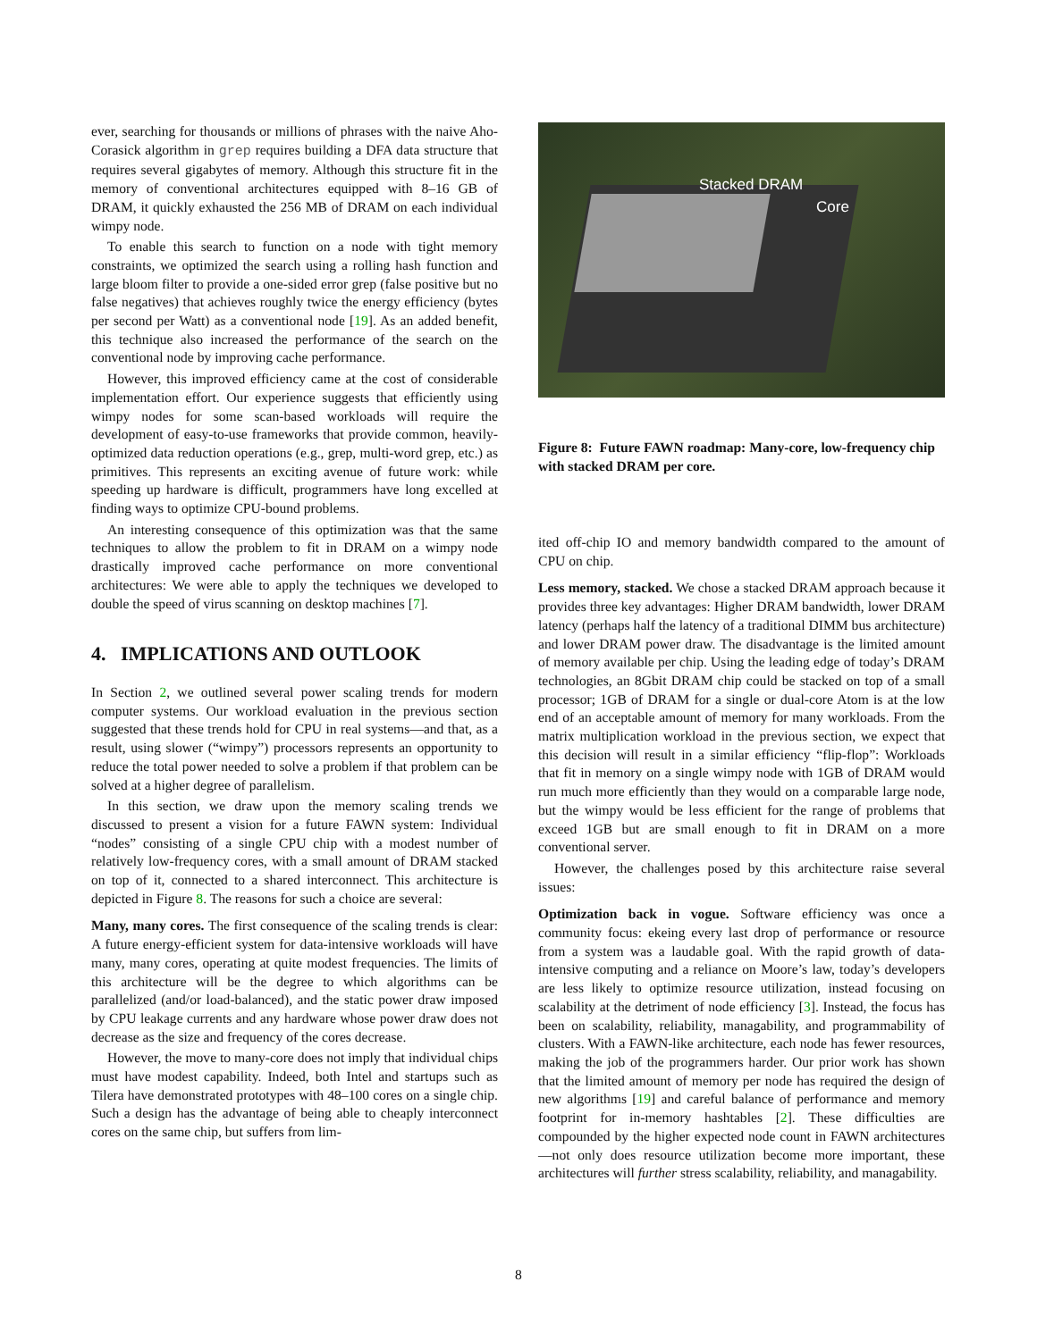ever, searching for thousands or millions of phrases with the naive Aho-Corasick algorithm in grep requires building a DFA data structure that requires several gigabytes of memory. Although this structure fit in the memory of conventional architectures equipped with 8–16 GB of DRAM, it quickly exhausted the 256 MB of DRAM on each individual wimpy node.
To enable this search to function on a node with tight memory constraints, we optimized the search using a rolling hash function and large bloom filter to provide a one-sided error grep (false positive but no false negatives) that achieves roughly twice the energy efficiency (bytes per second per Watt) as a conventional node [19]. As an added benefit, this technique also increased the performance of the search on the conventional node by improving cache performance.
However, this improved efficiency came at the cost of considerable implementation effort. Our experience suggests that efficiently using wimpy nodes for some scan-based workloads will require the development of easy-to-use frameworks that provide common, heavily-optimized data reduction operations (e.g., grep, multi-word grep, etc.) as primitives. This represents an exciting avenue of future work: while speeding up hardware is difficult, programmers have long excelled at finding ways to optimize CPU-bound problems.
An interesting consequence of this optimization was that the same techniques to allow the problem to fit in DRAM on a wimpy node drastically improved cache performance on more conventional architectures: We were able to apply the techniques we developed to double the speed of virus scanning on desktop machines [7].
4. IMPLICATIONS AND OUTLOOK
In Section 2, we outlined several power scaling trends for modern computer systems. Our workload evaluation in the previous section suggested that these trends hold for CPU in real systems—and that, as a result, using slower (“wimpy”) processors represents an opportunity to reduce the total power needed to solve a problem if that problem can be solved at a higher degree of parallelism.
In this section, we draw upon the memory scaling trends we discussed to present a vision for a future FAWN system: Individual “nodes” consisting of a single CPU chip with a modest number of relatively low-frequency cores, with a small amount of DRAM stacked on top of it, connected to a shared interconnect. This architecture is depicted in Figure 8. The reasons for such a choice are several:
Many, many cores. The first consequence of the scaling trends is clear: A future energy-efficient system for data-intensive workloads will have many, many cores, operating at quite modest frequencies. The limits of this architecture will be the degree to which algorithms can be parallelized (and/or load-balanced), and the static power draw imposed by CPU leakage currents and any hardware whose power draw does not decrease as the size and frequency of the cores decrease.
However, the move to many-core does not imply that individual chips must have modest capability. Indeed, both Intel and startups such as Tilera have demonstrated prototypes with 48–100 cores on a single chip. Such a design has the advantage of being able to cheaply interconnect cores on the same chip, but suffers from lim-
Stacked DRAM
Core
Figure 8: Future FAWN roadmap: Many-core, low-frequency chip with stacked DRAM per core.
ited off-chip IO and memory bandwidth compared to the amount of CPU on chip.
Less memory, stacked. We chose a stacked DRAM approach because it provides three key advantages: Higher DRAM bandwidth, lower DRAM latency (perhaps half the latency of a traditional DIMM bus architecture) and lower DRAM power draw. The disadvantage is the limited amount of memory available per chip. Using the leading edge of today’s DRAM technologies, an 8Gbit DRAM chip could be stacked on top of a small processor; 1GB of DRAM for a single or dual-core Atom is at the low end of an acceptable amount of memory for many workloads. From the matrix multiplication workload in the previous section, we expect that this decision will result in a similar efficiency “flip-flop”: Workloads that fit in memory on a single wimpy node with 1GB of DRAM would run much more efficiently than they would on a comparable large node, but the wimpy would be less efficient for the range of problems that exceed 1GB but are small enough to fit in DRAM on a more conventional server.
However, the challenges posed by this architecture raise several issues:
Optimization back in vogue. Software efficiency was once a community focus: ekeing every last drop of performance or resource from a system was a laudable goal. With the rapid growth of data-intensive computing and a reliance on Moore’s law, today’s developers are less likely to optimize resource utilization, instead focusing on scalability at the detriment of node efficiency [3]. Instead, the focus has been on scalability, reliability, managability, and programmability of clusters. With a FAWN-like architecture, each node has fewer resources, making the job of the programmers harder. Our prior work has shown that the limited amount of memory per node has required the design of new algorithms [19] and careful balance of performance and memory footprint for in-memory hashtables [2]. These difficulties are compounded by the higher expected node count in FAWN architectures—not only does resource utilization become more important, these architectures will further stress scalability, reliability, and managability.
8